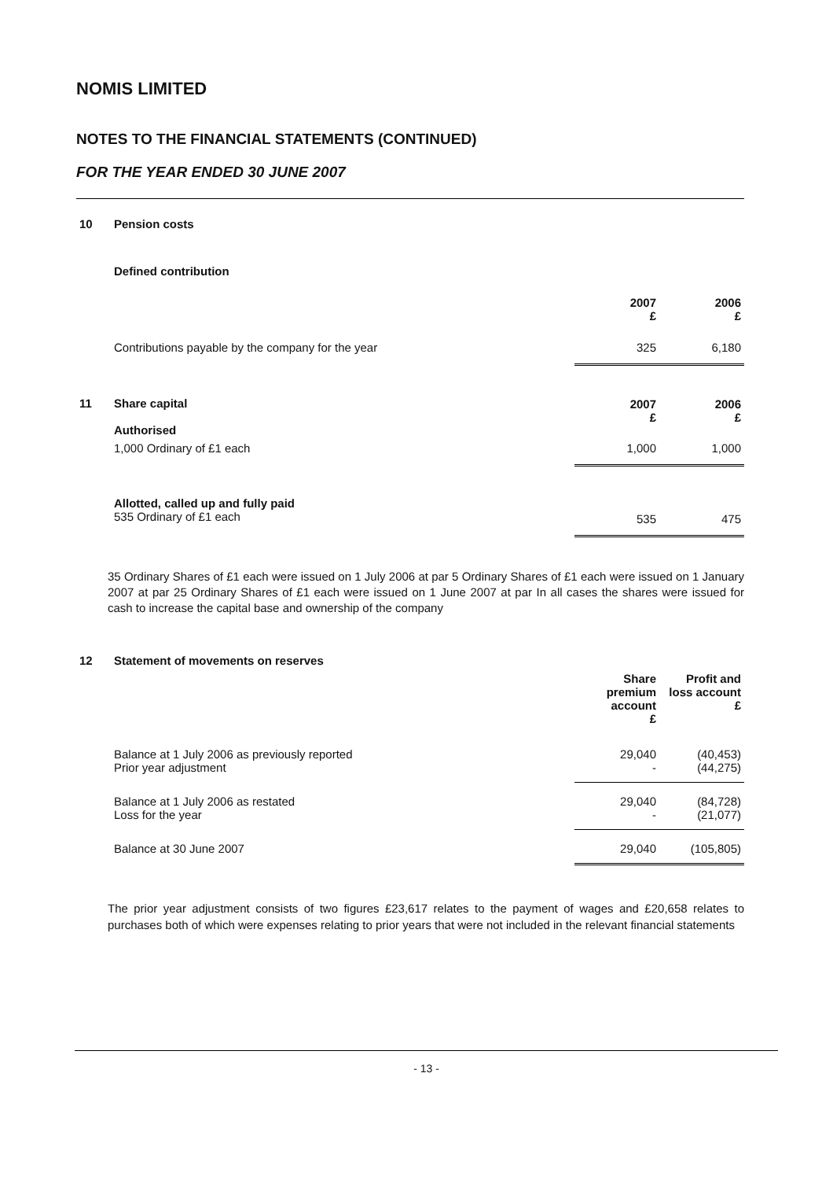NOMIS LIMITED
NOTES TO THE FINANCIAL STATEMENTS (CONTINUED)
FOR THE YEAR ENDED 30 JUNE 2007
| 10 | Pension costs | | |
| | Defined contribution | | |
| | | 2007 £ | 2006 £ |
| | Contributions payable by the company for the year | 325 | 6,180 |
| 11 | Share capital Authorised | 2007 £ | 2006 £ |
| | 1,000 Ordinary of £1 each | 1,000 | 1,000 |
| | Allotted, called up and fully paid 535 Ordinary of £1 each | 535 | 475 |
35 Ordinary Shares of £1 each were issued on 1 July 2006 at par 5 Ordinary Shares of £1 each were issued on 1 January 2007 at par 25 Ordinary Shares of £1 each were issued on 1 June 2007 at par In all cases the shares were issued for cash to increase the capital base and ownership of the company
| 12 | Statement of movements on reserves | | |
| | | Share premium account £ | Profit and loss account £ |
| | Balance at 1 July 2006 as previously reported Prior year adjustment | 29,040 - | (40,453) (44,275) |
| | Balance at 1 July 2006 as restated Loss for the year | 29,040 - | (84,728) (21,077) |
| | Balance at 30 June 2007 | 29,040 | (105,805) |
The prior year adjustment consists of two figures £23,617 relates to the payment of wages and £20,658 relates to purchases both of which were expenses relating to prior years that were not included in the relevant financial statements
- 13 -